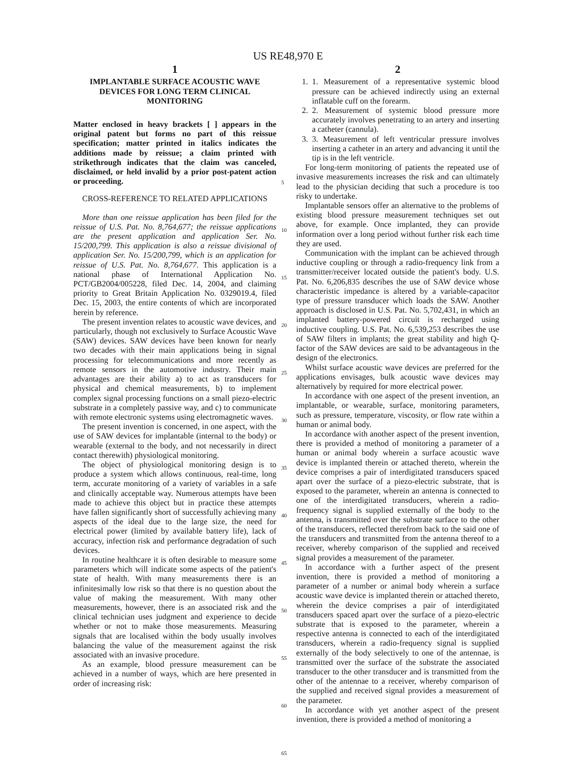US RE48,970 E
1
IMPLANTABLE SURFACE ACOUSTIC WAVE DEVICES FOR LONG TERM CLINICAL MONITORING
Matter enclosed in heavy brackets [ ] appears in the original patent but forms no part of this reissue specification; matter printed in italics indicates the additions made by reissue; a claim printed with strikethrough indicates that the claim was canceled, disclaimed, or held invalid by a prior post-patent action or proceeding.
CROSS-REFERENCE TO RELATED APPLICATIONS
More than one reissue application has been filed for the reissue of U.S. Pat. No. 8,764,677; the reissue applications are the present application and application Ser. No. 15/200,799. This application is also a reissue divisional of application Ser. No. 15/200,799, which is an application for reissue of U.S. Pat. No. 8,764,677. This application is a national phase of International Application No. PCT/GB2004/005228, filed Dec. 14, 2004, and claiming priority to Great Britain Application No. 0329019.4, filed Dec. 15, 2003, the entire contents of which are incorporated herein by reference.
The present invention relates to acoustic wave devices, and particularly, though not exclusively to Surface Acoustic Wave (SAW) devices. SAW devices have been known for nearly two decades with their main applications being in signal processing for telecommunications and more recently as remote sensors in the automotive industry. Their main advantages are their ability a) to act as transducers for physical and chemical measurements, b) to implement complex signal processing functions on a small piezo-electric substrate in a completely passive way, and c) to communicate with remote electronic systems using electromagnetic waves.
The present invention is concerned, in one aspect, with the use of SAW devices for implantable (internal to the body) or wearable (external to the body, and not necessarily in direct contact therewith) physiological monitoring.
The object of physiological monitoring design is to produce a system which allows continuous, real-time, long term, accurate monitoring of a variety of variables in a safe and clinically acceptable way. Numerous attempts have been made to achieve this object but in practice these attempts have fallen significantly short of successfully achieving many aspects of the ideal due to the large size, the need for electrical power (limited by available battery life), lack of accuracy, infection risk and performance degradation of such devices.
In routine healthcare it is often desirable to measure some parameters which will indicate some aspects of the patient's state of health. With many measurements there is an infinitesimally low risk so that there is no question about the value of making the measurement. With many other measurements, however, there is an associated risk and the clinical technician uses judgment and experience to decide whether or not to make those measurements. Measuring signals that are localised within the body usually involves balancing the value of the measurement against the risk associated with an invasive procedure.
As an example, blood pressure measurement can be achieved in a number of ways, which are here presented in order of increasing risk:
5
10
15
20
25
30
35
40
45
50
55
60
65
2
1. 1. Measurement of a representative systemic blood pressure can be achieved indirectly using an external inflatable cuff on the forearm.
2. 2. Measurement of systemic blood pressure more accurately involves penetrating to an artery and inserting a catheter (cannula).
3. 3. Measurement of left ventricular pressure involves inserting a catheter in an artery and advancing it until the tip is in the left ventricle.
For long-term monitoring of patients the repeated use of invasive measurements increases the risk and can ultimately lead to the physician deciding that such a procedure is too risky to undertake.
Implantable sensors offer an alternative to the problems of existing blood pressure measurement techniques set out above, for example. Once implanted, they can provide information over a long period without further risk each time they are used.
Communication with the implant can be achieved through inductive coupling or through a radio-frequency link from a transmitter/receiver located outside the patient's body. U.S. Pat. No. 6,206,835 describes the use of SAW device whose characteristic impedance is altered by a variable-capacitor type of pressure transducer which loads the SAW. Another approach is disclosed in U.S. Pat. No. 5,702,431, in which an implanted battery-powered circuit is recharged using inductive coupling. U.S. Pat. No. 6,539,253 describes the use of SAW filters in implants; the great stability and high Q-factor of the SAW devices are said to be advantageous in the design of the electronics.
Whilst surface acoustic wave devices are preferred for the applications envisages, bulk acoustic wave devices may alternatively by required for more electrical power.
In accordance with one aspect of the present invention, an implantable, or wearable, surface, monitoring parameters, such as pressure, temperature, viscosity, or flow rate within a human or animal body.
In accordance with another aspect of the present invention, there is provided a method of monitoring a parameter of a human or animal body wherein a surface acoustic wave device is implanted therein or attached thereto, wherein the device comprises a pair of interdigitated transducers spaced apart over the surface of a piezo-electric substrate, that is exposed to the parameter, wherein an antenna is connected to one of the interdigitated transducers, wherein a radio-frequency signal is supplied externally of the body to the antenna, is transmitted over the substrate surface to the other of the transducers, reflected therefrom back to the said one of the transducers and transmitted from the antenna thereof to a receiver, whereby comparison of the supplied and received signal provides a measurement of the parameter.
In accordance with a further aspect of the present invention, there is provided a method of monitoring a parameter of a number or animal body wherein a surface acoustic wave device is implanted therein or attached thereto, wherein the device comprises a pair of interdigitated transducers spaced apart over the surface of a piezo-electric substrate that is exposed to the parameter, wherein a respective antenna is connected to each of the interdigitated transducers, wherein a radio-frequency signal is supplied externally of the body selectively to one of the antennae, is transmitted over the surface of the substrate the associated transducer to the other transducer and is transmitted from the other of the antennae to a receiver, whereby comparison of the supplied and received signal provides a measurement of the parameter.
In accordance with yet another aspect of the present invention, there is provided a method of monitoring a